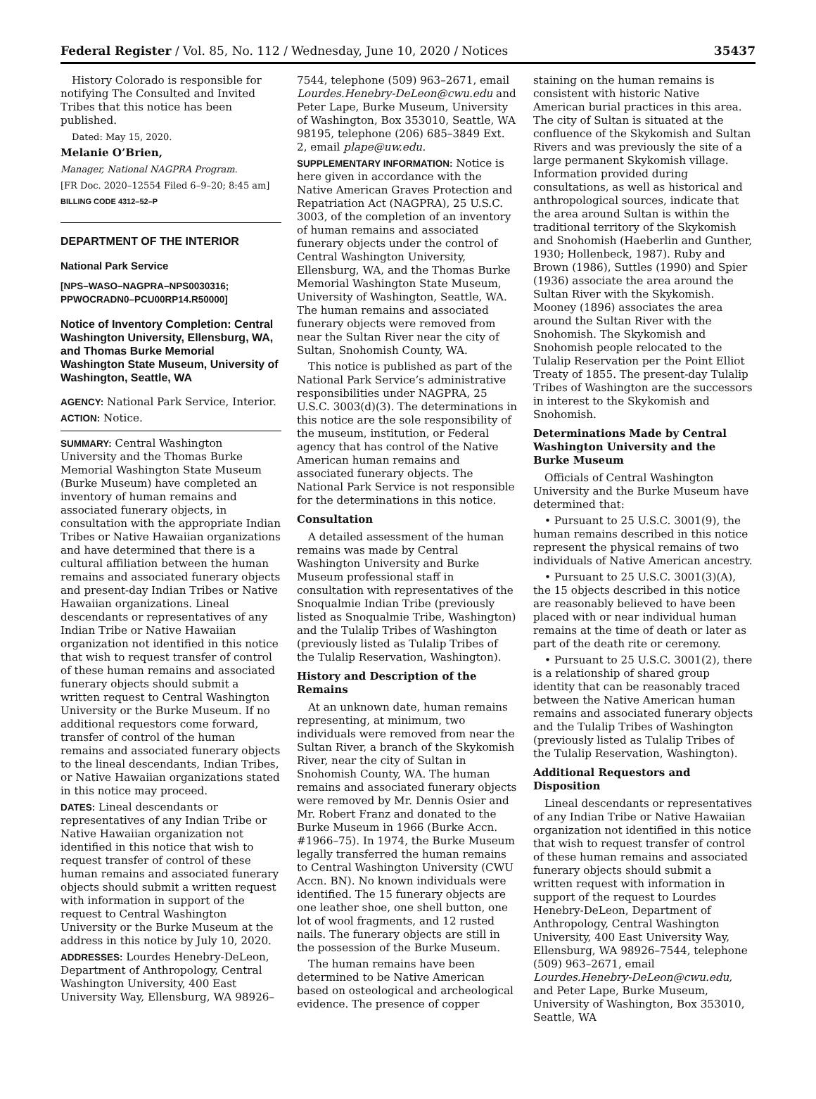Federal Register / Vol. 85, No. 112 / Wednesday, June 10, 2020 / Notices 35437
History Colorado is responsible for notifying The Consulted and Invited Tribes that this notice has been published.
Dated: May 15, 2020.
Melanie O’Brien,
Manager, National NAGPRA Program.
[FR Doc. 2020–12554 Filed 6–9–20; 8:45 am]
BILLING CODE 4312–52–P
DEPARTMENT OF THE INTERIOR
National Park Service
[NPS–WASO–NAGPRA–NPS0030316; PPWOCRADN0–PCU00RP14.R50000]
Notice of Inventory Completion: Central Washington University, Ellensburg, WA, and Thomas Burke Memorial Washington State Museum, University of Washington, Seattle, WA
AGENCY: National Park Service, Interior.
ACTION: Notice.
SUMMARY: Central Washington University and the Thomas Burke Memorial Washington State Museum (Burke Museum) have completed an inventory of human remains and associated funerary objects, in consultation with the appropriate Indian Tribes or Native Hawaiian organizations and have determined that there is a cultural affiliation between the human remains and associated funerary objects and present-day Indian Tribes or Native Hawaiian organizations. Lineal descendants or representatives of any Indian Tribe or Native Hawaiian organization not identified in this notice that wish to request transfer of control of these human remains and associated funerary objects should submit a written request to Central Washington University or the Burke Museum. If no additional requestors come forward, transfer of control of the human remains and associated funerary objects to the lineal descendants, Indian Tribes, or Native Hawaiian organizations stated in this notice may proceed.
DATES: Lineal descendants or representatives of any Indian Tribe or Native Hawaiian organization not identified in this notice that wish to request transfer of control of these human remains and associated funerary objects should submit a written request with information in support of the request to Central Washington University or the Burke Museum at the address in this notice by July 10, 2020.
ADDRESSES: Lourdes Henebry-DeLeon, Department of Anthropology, Central Washington University, 400 East University Way, Ellensburg, WA 98926–
7544, telephone (509) 963–2671, email Lourdes.Henebry-DeLeon@cwu.edu and Peter Lape, Burke Museum, University of Washington, Box 353010, Seattle, WA 98195, telephone (206) 685–3849 Ext. 2, email plape@uw.edu.
SUPPLEMENTARY INFORMATION: Notice is here given in accordance with the Native American Graves Protection and Repatriation Act (NAGPRA), 25 U.S.C. 3003, of the completion of an inventory of human remains and associated funerary objects under the control of Central Washington University, Ellensburg, WA, and the Thomas Burke Memorial Washington State Museum, University of Washington, Seattle, WA. The human remains and associated funerary objects were removed from near the Sultan River near the city of Sultan, Snohomish County, WA.
This notice is published as part of the National Park Service’s administrative responsibilities under NAGPRA, 25 U.S.C. 3003(d)(3). The determinations in this notice are the sole responsibility of the museum, institution, or Federal agency that has control of the Native American human remains and associated funerary objects. The National Park Service is not responsible for the determinations in this notice.
Consultation
A detailed assessment of the human remains was made by Central Washington University and Burke Museum professional staff in consultation with representatives of the Snoqualmie Indian Tribe (previously listed as Snoqualmie Tribe, Washington) and the Tulalip Tribes of Washington (previously listed as Tulalip Tribes of the Tulalip Reservation, Washington).
History and Description of the Remains
At an unknown date, human remains representing, at minimum, two individuals were removed from near the Sultan River, a branch of the Skykomish River, near the city of Sultan in Snohomish County, WA. The human remains and associated funerary objects were removed by Mr. Dennis Osier and Mr. Robert Franz and donated to the Burke Museum in 1966 (Burke Accn. #1966–75). In 1974, the Burke Museum legally transferred the human remains to Central Washington University (CWU Accn. BN). No known individuals were identified. The 15 funerary objects are one leather shoe, one shell button, one lot of wool fragments, and 12 rusted nails. The funerary objects are still in the possession of the Burke Museum.
The human remains have been determined to be Native American based on osteological and archeological evidence. The presence of copper
staining on the human remains is consistent with historic Native American burial practices in this area. The city of Sultan is situated at the confluence of the Skykomish and Sultan Rivers and was previously the site of a large permanent Skykomish village. Information provided during consultations, as well as historical and anthropological sources, indicate that the area around Sultan is within the traditional territory of the Skykomish and Snohomish (Haeberlin and Gunther, 1930; Hollenbeck, 1987). Ruby and Brown (1986), Suttles (1990) and Spier (1936) associate the area around the Sultan River with the Skykomish. Mooney (1896) associates the area around the Sultan River with the Snohomish. The Skykomish and Snohomish people relocated to the Tulalip Reservation per the Point Elliot Treaty of 1855. The present-day Tulalip Tribes of Washington are the successors in interest to the Skykomish and Snohomish.
Determinations Made by Central Washington University and the Burke Museum
Officials of Central Washington University and the Burke Museum have determined that:
• Pursuant to 25 U.S.C. 3001(9), the human remains described in this notice represent the physical remains of two individuals of Native American ancestry.
• Pursuant to 25 U.S.C. 3001(3)(A), the 15 objects described in this notice are reasonably believed to have been placed with or near individual human remains at the time of death or later as part of the death rite or ceremony.
• Pursuant to 25 U.S.C. 3001(2), there is a relationship of shared group identity that can be reasonably traced between the Native American human remains and associated funerary objects and the Tulalip Tribes of Washington (previously listed as Tulalip Tribes of the Tulalip Reservation, Washington).
Additional Requestors and Disposition
Lineal descendants or representatives of any Indian Tribe or Native Hawaiian organization not identified in this notice that wish to request transfer of control of these human remains and associated funerary objects should submit a written request with information in support of the request to Lourdes Henebry-DeLeon, Department of Anthropology, Central Washington University, 400 East University Way, Ellensburg, WA 98926–7544, telephone (509) 963–2671, email Lourdes.Henebry-DeLeon@cwu.edu, and Peter Lape, Burke Museum, University of Washington, Box 353010, Seattle, WA